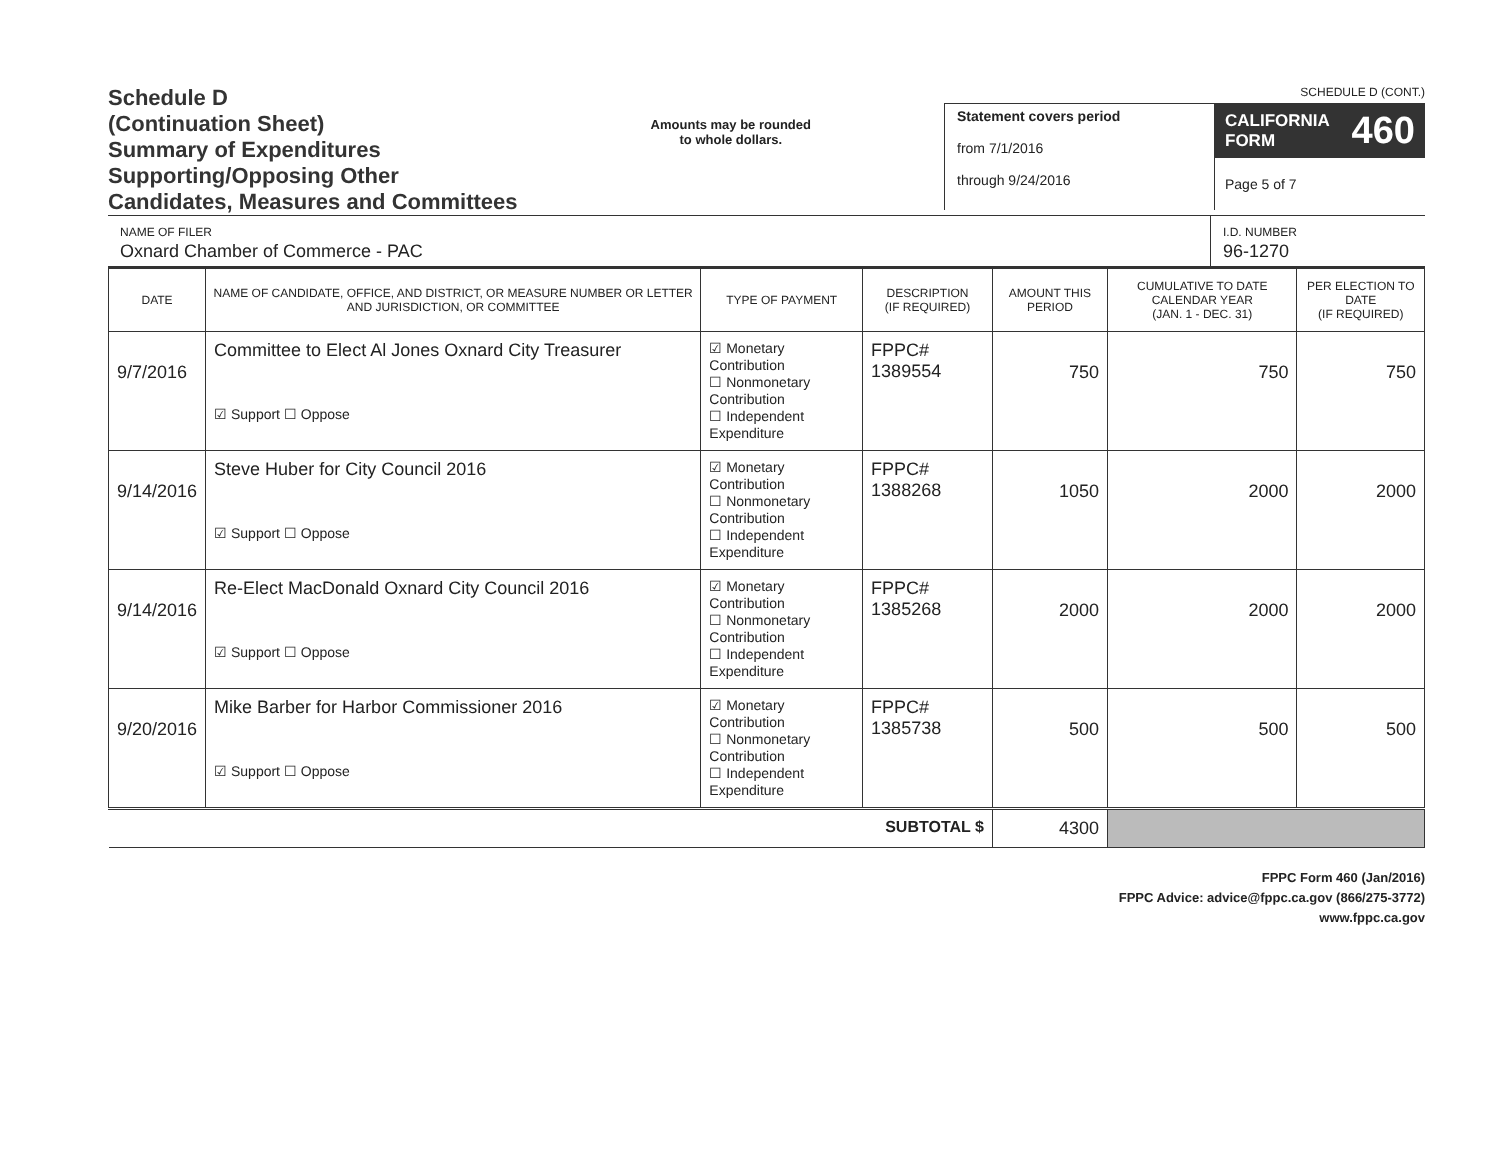Schedule D
(Continuation Sheet)
Summary of Expenditures
Supporting/Opposing Other
Candidates, Measures and Committees
Amounts may be rounded
to whole dollars.
SCHEDULE D (CONT.)
Statement covers period
from 7/1/2016
through 9/24/2016
CALIFORNIA
FORM 460
Page 5 of 7
NAME OF FILER
Oxnard Chamber of Commerce - PAC
I.D. NUMBER
96-1270
| DATE | NAME OF CANDIDATE, OFFICE, AND DISTRICT, OR MEASURE NUMBER OR LETTER AND JURISDICTION, OR COMMITTEE | TYPE OF PAYMENT | DESCRIPTION (IF REQUIRED) | AMOUNT THIS PERIOD | CUMULATIVE TO DATE CALENDAR YEAR (JAN. 1 - DEC. 31) | PER ELECTION TO DATE (IF REQUIRED) |
| --- | --- | --- | --- | --- | --- | --- |
| 9/7/2016 | Committee to Elect Al Jones Oxnard City Treasurer ☑ Support ☐ Oppose | ☑ Monetary Contribution ☐ Nonmonetary Contribution ☐ Independent Expenditure | FPPC# 1389554 | 750 | 750 | 750 |
| 9/14/2016 | Steve Huber for City Council 2016 ☑ Support ☐ Oppose | ☑ Monetary Contribution ☐ Nonmonetary Contribution ☐ Independent Expenditure | FPPC# 1388268 | 1050 | 2000 | 2000 |
| 9/14/2016 | Re-Elect MacDonald Oxnard City Council 2016 ☑ Support ☐ Oppose | ☑ Monetary Contribution ☐ Nonmonetary Contribution ☐ Independent Expenditure | FPPC# 1385268 | 2000 | 2000 | 2000 |
| 9/20/2016 | Mike Barber for Harbor Commissioner 2016 ☑ Support ☐ Oppose | ☑ Monetary Contribution ☐ Nonmonetary Contribution ☐ Independent Expenditure | FPPC# 1385738 | 500 | 500 | 500 |
| SUBTOTAL $ | | | | 4300 | | |
FPPC Form 460 (Jan/2016)
FPPC Advice: advice@fppc.ca.gov (866/275-3772)
www.fppc.ca.gov